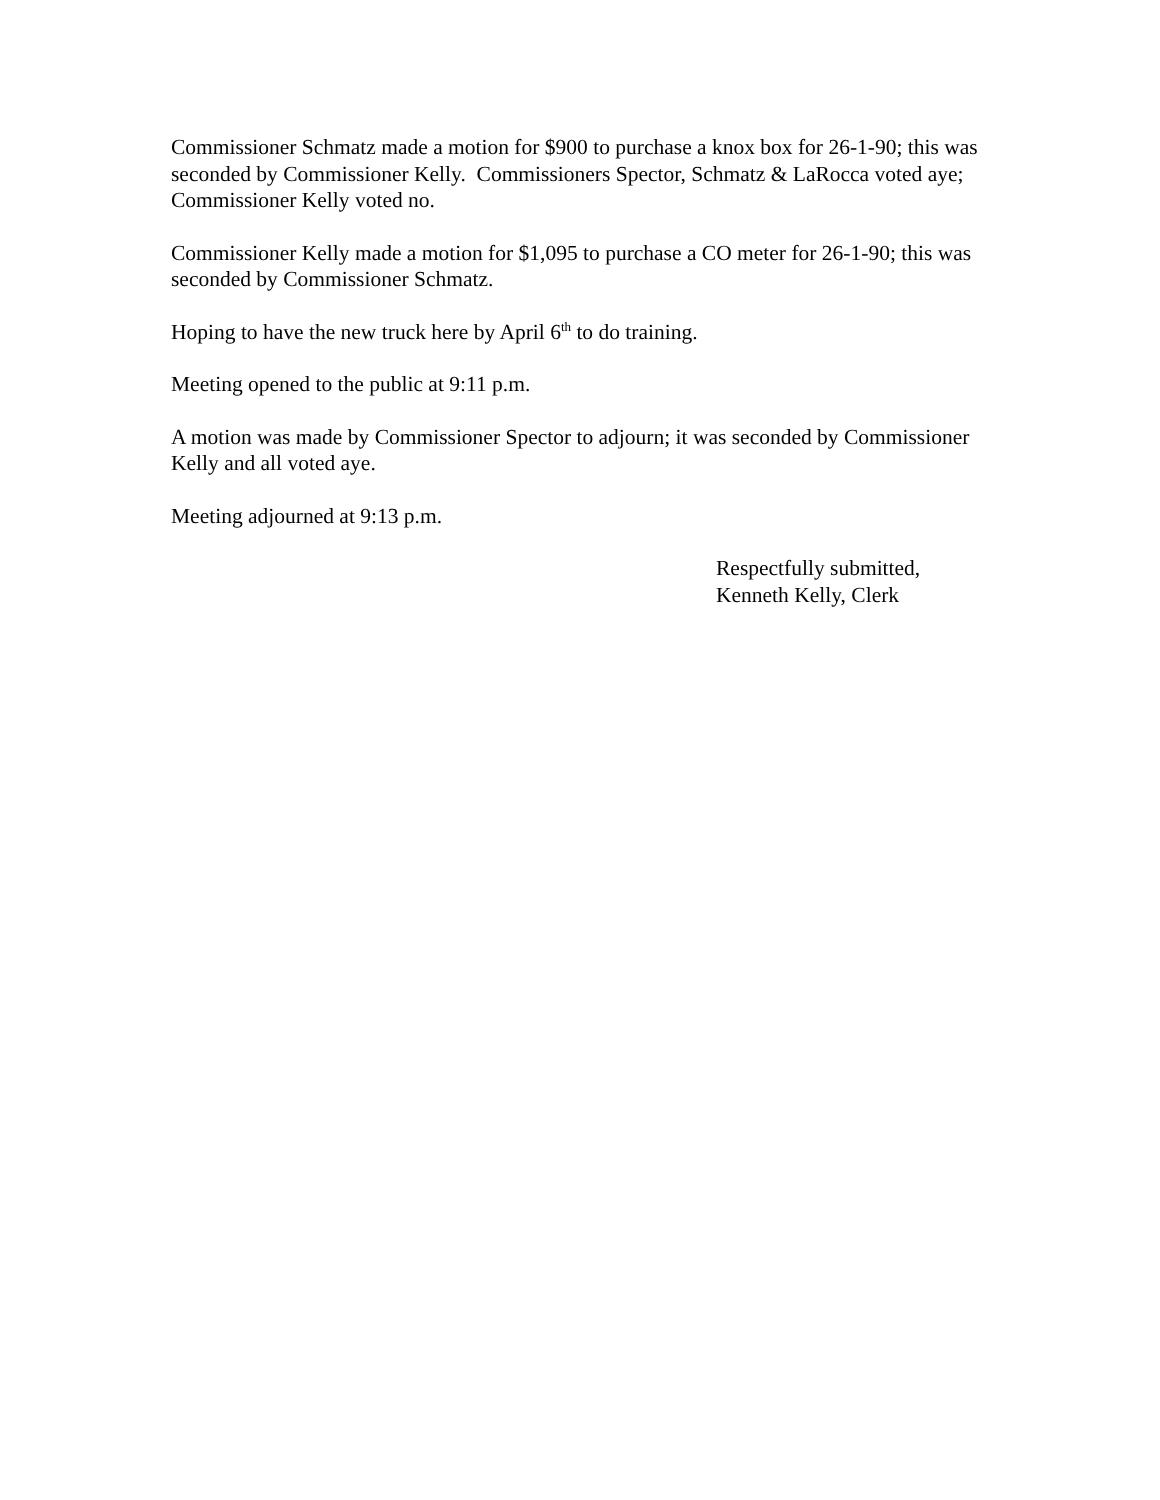Commissioner Schmatz made a motion for $900 to purchase a knox box for 26-1-90; this was seconded by Commissioner Kelly. Commissioners Spector, Schmatz & LaRocca voted aye; Commissioner Kelly voted no.
Commissioner Kelly made a motion for $1,095 to purchase a CO meter for 26-1-90; this was seconded by Commissioner Schmatz.
Hoping to have the new truck here by April 6<sup>th</sup> to do training.
Meeting opened to the public at 9:11 p.m.
A motion was made by Commissioner Spector to adjourn; it was seconded by Commissioner Kelly and all voted aye.
Meeting adjourned at 9:13 p.m.
Respectfully submitted,
Kenneth Kelly, Clerk